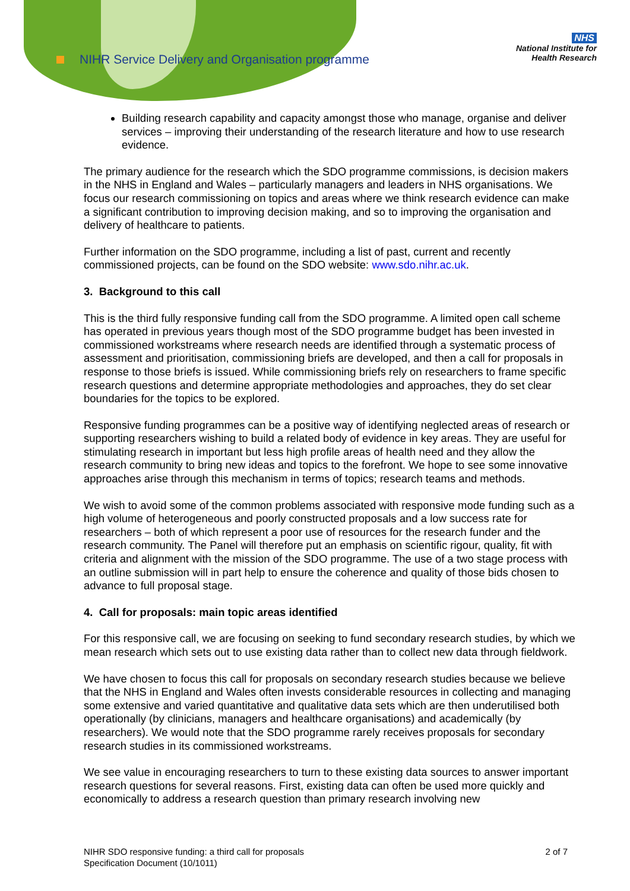NIHR Service Delivery and Organisation programme
NHS
National Institute for
Health Research
Building research capability and capacity amongst those who manage, organise and deliver services – improving their understanding of the research literature and how to use research evidence.
The primary audience for the research which the SDO programme commissions, is decision makers in the NHS in England and Wales – particularly managers and leaders in NHS organisations. We focus our research commissioning on topics and areas where we think research evidence can make a significant contribution to improving decision making, and so to improving the organisation and delivery of healthcare to patients.
Further information on the SDO programme, including a list of past, current and recently commissioned projects, can be found on the SDO website: www.sdo.nihr.ac.uk.
3. Background to this call
This is the third fully responsive funding call from the SDO programme. A limited open call scheme has operated in previous years though most of the SDO programme budget has been invested in commissioned workstreams where research needs are identified through a systematic process of assessment and prioritisation, commissioning briefs are developed, and then a call for proposals in response to those briefs is issued. While commissioning briefs rely on researchers to frame specific research questions and determine appropriate methodologies and approaches, they do set clear boundaries for the topics to be explored.
Responsive funding programmes can be a positive way of identifying neglected areas of research or supporting researchers wishing to build a related body of evidence in key areas. They are useful for stimulating research in important but less high profile areas of health need and they allow the research community to bring new ideas and topics to the forefront. We hope to see some innovative approaches arise through this mechanism in terms of topics; research teams and methods.
We wish to avoid some of the common problems associated with responsive mode funding such as a high volume of heterogeneous and poorly constructed proposals and a low success rate for researchers – both of which represent a poor use of resources for the research funder and the research community. The Panel will therefore put an emphasis on scientific rigour, quality, fit with criteria and alignment with the mission of the SDO programme. The use of a two stage process with an outline submission will in part help to ensure the coherence and quality of those bids chosen to advance to full proposal stage.
4. Call for proposals: main topic areas identified
For this responsive call, we are focusing on seeking to fund secondary research studies, by which we mean research which sets out to use existing data rather than to collect new data through fieldwork.
We have chosen to focus this call for proposals on secondary research studies because we believe that the NHS in England and Wales often invests considerable resources in collecting and managing some extensive and varied quantitative and qualitative data sets which are then underutilised both operationally (by clinicians, managers and healthcare organisations) and academically (by researchers). We would note that the SDO programme rarely receives proposals for secondary research studies in its commissioned workstreams.
We see value in encouraging researchers to turn to these existing data sources to answer important research questions for several reasons. First, existing data can often be used more quickly and economically to address a research question than primary research involving new
NIHR SDO responsive funding: a third call for proposals
Specification Document (10/1011)
2 of 7